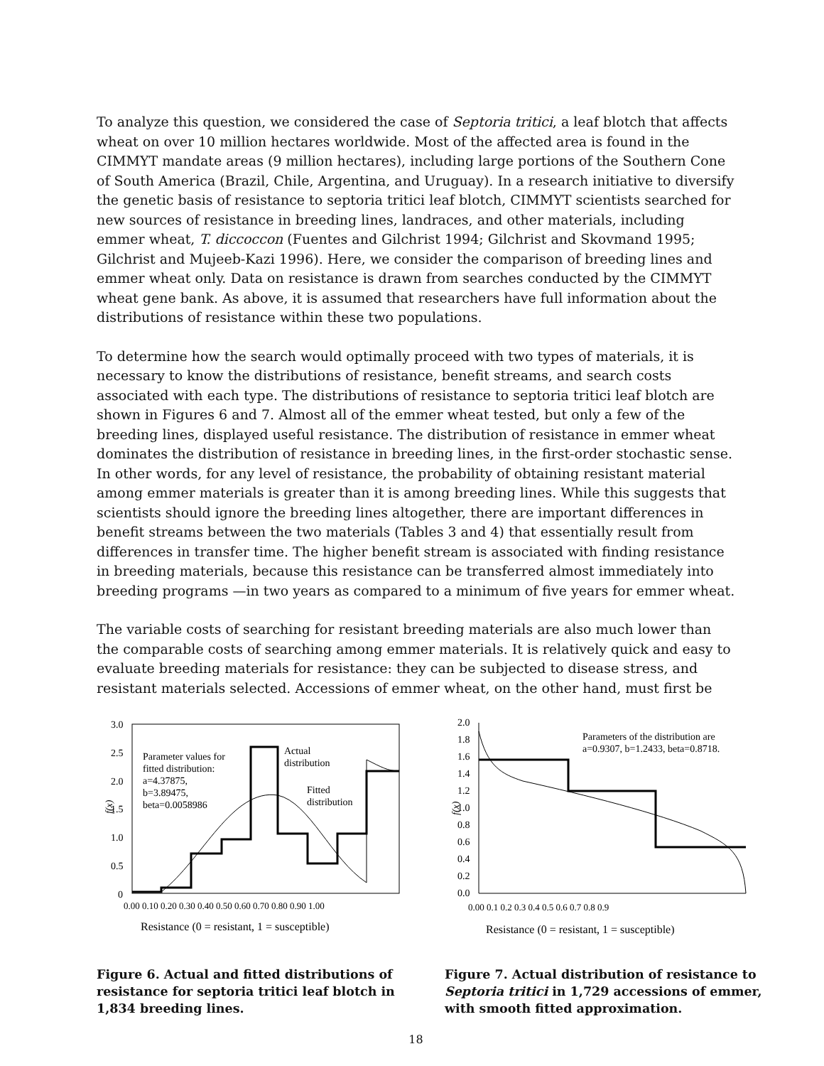To analyze this question, we considered the case of Septoria tritici, a leaf blotch that affects wheat on over 10 million hectares worldwide. Most of the affected area is found in the CIMMYT mandate areas (9 million hectares), including large portions of the Southern Cone of South America (Brazil, Chile, Argentina, and Uruguay). In a research initiative to diversify the genetic basis of resistance to septoria tritici leaf blotch, CIMMYT scientists searched for new sources of resistance in breeding lines, landraces, and other materials, including emmer wheat, T. diccoccon (Fuentes and Gilchrist 1994; Gilchrist and Skovmand 1995; Gilchrist and Mujeeb-Kazi 1996). Here, we consider the comparison of breeding lines and emmer wheat only. Data on resistance is drawn from searches conducted by the CIMMYT wheat gene bank. As above, it is assumed that researchers have full information about the distributions of resistance within these two populations.
To determine how the search would optimally proceed with two types of materials, it is necessary to know the distributions of resistance, benefit streams, and search costs associated with each type. The distributions of resistance to septoria tritici leaf blotch are shown in Figures 6 and 7. Almost all of the emmer wheat tested, but only a few of the breeding lines, displayed useful resistance. The distribution of resistance in emmer wheat dominates the distribution of resistance in breeding lines, in the first-order stochastic sense. In other words, for any level of resistance, the probability of obtaining resistant material among emmer materials is greater than it is among breeding lines. While this suggests that scientists should ignore the breeding lines altogether, there are important differences in benefit streams between the two materials (Tables 3 and 4) that essentially result from differences in transfer time. The higher benefit stream is associated with finding resistance in breeding materials, because this resistance can be transferred almost immediately into breeding programs —in two years as compared to a minimum of five years for emmer wheat.
The variable costs of searching for resistant breeding materials are also much lower than the comparable costs of searching among emmer materials. It is relatively quick and easy to evaluate breeding materials for resistance: they can be subjected to disease stress, and resistant materials selected. Accessions of emmer wheat, on the other hand, must first be
3.0
2.5
2.0
1.5
1.0
0.5
0
f(x)
0.00 0.10 0.20 0.30 0.40 0.50 0.60 0.70 0.80 0.90 1.00
Resistance (0 = resistant, 1 = susceptible)
Parameter values for
fitted distribution:
a=4.37875,
b=3.89475,
beta=0.0058986
Actual
distribution
Fitted
distribution
Figure 6. Actual and fitted distributions of resistance for septoria tritici leaf blotch in 1,834 breeding lines.
2.0
1.8
1.6
1.4
1.2
1.0
0.8
0.6
0.4
0.2
0.0
f(x)
0.00 0.1 0.2 0.3 0.4 0.5 0.6 0.7 0.8 0.9
Resistance (0 = resistant, 1 = susceptible)
Parameters of the distribution are
a=0.9307, b=1.2433, beta=0.8718.
Figure 7. Actual distribution of resistance to Septoria tritici in 1,729 accessions of emmer, with smooth fitted approximation.
18